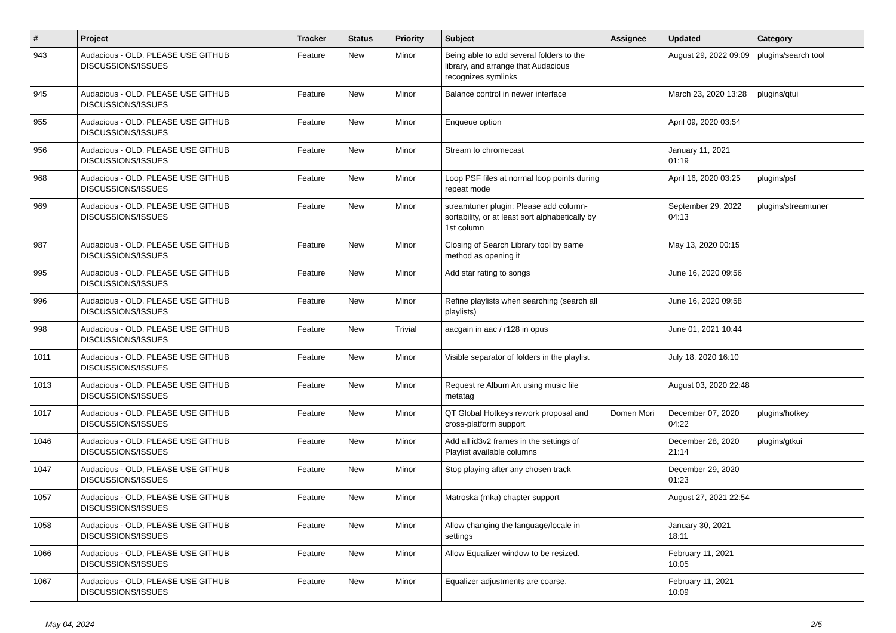| # | Project | Tracker | Status | Priority | Subject | Assignee | Updated | Category |
| --- | --- | --- | --- | --- | --- | --- | --- | --- |
| 943 | Audacious - OLD, PLEASE USE GITHUB DISCUSSIONS/ISSUES | Feature | New | Minor | Being able to add several folders to the library, and arrange that Audacious recognizes symlinks | | August 29, 2022 09:09 | plugins/search tool |
| 945 | Audacious - OLD, PLEASE USE GITHUB DISCUSSIONS/ISSUES | Feature | New | Minor | Balance control in newer interface | | March 23, 2020 13:28 | plugins/qtui |
| 955 | Audacious - OLD, PLEASE USE GITHUB DISCUSSIONS/ISSUES | Feature | New | Minor | Enqueue option | | April 09, 2020 03:54 | |
| 956 | Audacious - OLD, PLEASE USE GITHUB DISCUSSIONS/ISSUES | Feature | New | Minor | Stream to chromecast | | January 11, 2021 01:19 | |
| 968 | Audacious - OLD, PLEASE USE GITHUB DISCUSSIONS/ISSUES | Feature | New | Minor | Loop PSF files at normal loop points during repeat mode | | April 16, 2020 03:25 | plugins/psf |
| 969 | Audacious - OLD, PLEASE USE GITHUB DISCUSSIONS/ISSUES | Feature | New | Minor | streamtuner plugin: Please add column-sortability, or at least sort alphabetically by 1st column | | September 29, 2022 04:13 | plugins/streamtuner |
| 987 | Audacious - OLD, PLEASE USE GITHUB DISCUSSIONS/ISSUES | Feature | New | Minor | Closing of Search Library tool by same method as opening it | | May 13, 2020 00:15 | |
| 995 | Audacious - OLD, PLEASE USE GITHUB DISCUSSIONS/ISSUES | Feature | New | Minor | Add star rating to songs | | June 16, 2020 09:56 | |
| 996 | Audacious - OLD, PLEASE USE GITHUB DISCUSSIONS/ISSUES | Feature | New | Minor | Refine playlists when searching (search all playlists) | | June 16, 2020 09:58 | |
| 998 | Audacious - OLD, PLEASE USE GITHUB DISCUSSIONS/ISSUES | Feature | New | Trivial | aacgain in aac / r128 in opus | | June 01, 2021 10:44 | |
| 1011 | Audacious - OLD, PLEASE USE GITHUB DISCUSSIONS/ISSUES | Feature | New | Minor | Visible separator of folders in the playlist | | July 18, 2020 16:10 | |
| 1013 | Audacious - OLD, PLEASE USE GITHUB DISCUSSIONS/ISSUES | Feature | New | Minor | Request re Album Art using music file metatag | | August 03, 2020 22:48 | |
| 1017 | Audacious - OLD, PLEASE USE GITHUB DISCUSSIONS/ISSUES | Feature | New | Minor | QT Global Hotkeys rework proposal and cross-platform support | Domen Mori | December 07, 2020 04:22 | plugins/hotkey |
| 1046 | Audacious - OLD, PLEASE USE GITHUB DISCUSSIONS/ISSUES | Feature | New | Minor | Add all id3v2 frames in the settings of Playlist available columns | | December 28, 2020 21:14 | plugins/gtkui |
| 1047 | Audacious - OLD, PLEASE USE GITHUB DISCUSSIONS/ISSUES | Feature | New | Minor | Stop playing after any chosen track | | December 29, 2020 01:23 | |
| 1057 | Audacious - OLD, PLEASE USE GITHUB DISCUSSIONS/ISSUES | Feature | New | Minor | Matroska (mka) chapter support | | August 27, 2021 22:54 | |
| 1058 | Audacious - OLD, PLEASE USE GITHUB DISCUSSIONS/ISSUES | Feature | New | Minor | Allow changing the language/locale in settings | | January 30, 2021 18:11 | |
| 1066 | Audacious - OLD, PLEASE USE GITHUB DISCUSSIONS/ISSUES | Feature | New | Minor | Allow Equalizer window to be resized. | | February 11, 2021 10:05 | |
| 1067 | Audacious - OLD, PLEASE USE GITHUB DISCUSSIONS/ISSUES | Feature | New | Minor | Equalizer adjustments are coarse. | | February 11, 2021 10:09 | |
May 04, 2024 2/5